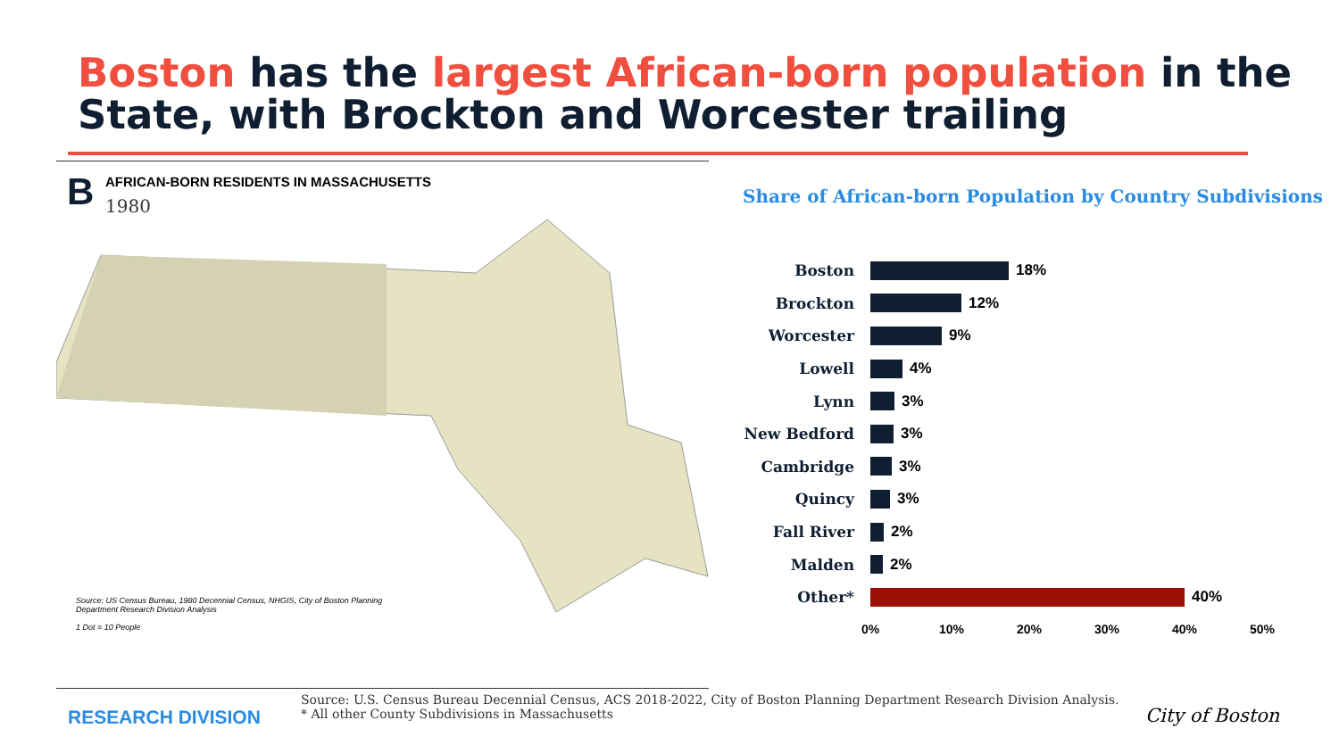Boston has the largest African-born population in the State, with Brockton and Worcester trailing
B
AFRICAN-BORN RESIDENTS IN MASSACHUSETTS
1980
Source: US Census Bureau, 1980 Decennial Census, NHGIS, City of Boston Planning Department Research Division Analysis
1 Dot = 10 People
Share of African-born Population by Country Subdivisions
Boston 18%
Brockton 12%
Worcester 9%
Lowell 4%
Lynn 3%
New Bedford 3%
Cambridge 3%
Quincy 3%
Fall River 2%
Malden 2%
Other* 40%
0% 10% 20% 30% 40% 50%
RESEARCH DIVISION
Source: U.S. Census Bureau Decennial Census, ACS 2018-2022, City of Boston Planning Department Research Division Analysis.
* All other County Subdivisions in Massachusetts
City of Boston